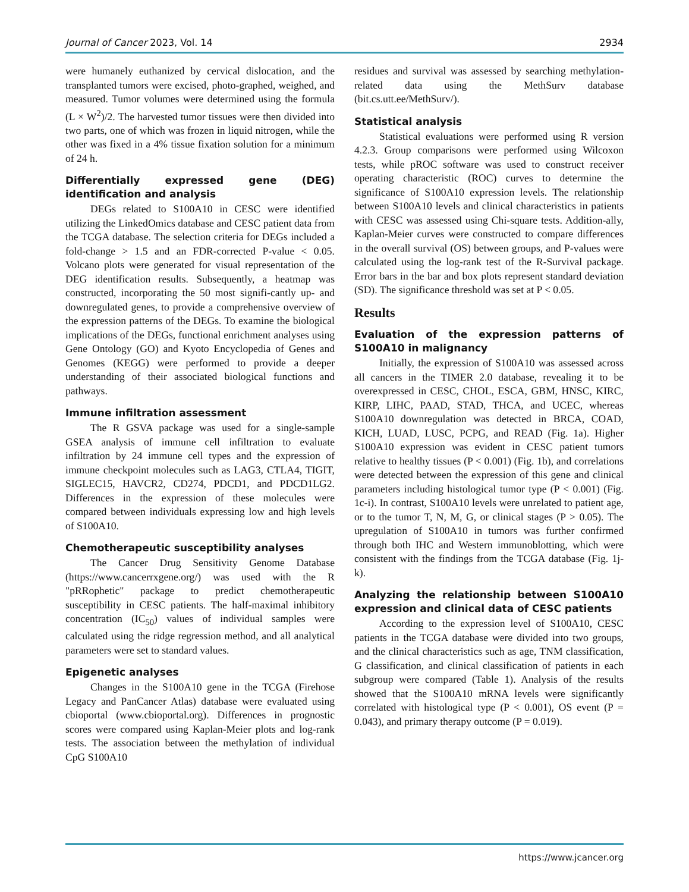Journal of Cancer 2023, Vol. 14 2934
were humanely euthanized by cervical dislocation, and the transplanted tumors were excised, photo-graphed, weighed, and measured. Tumor volumes were determined using the formula (L × W<sup>2</sup>)/2. The harvested tumor tissues were then divided into two parts, one of which was frozen in liquid nitrogen, while the other was fixed in a 4% tissue fixation solution for a minimum of 24 h.
Differentially expressed gene (DEG) identification and analysis
DEGs related to S100A10 in CESC were identified utilizing the LinkedOmics database and CESC patient data from the TCGA database. The selection criteria for DEGs included a fold-change > 1.5 and an FDR-corrected P-value < 0.05. Volcano plots were generated for visual representation of the DEG identification results. Subsequently, a heatmap was constructed, incorporating the 50 most signifi-cantly up- and downregulated genes, to provide a comprehensive overview of the expression patterns of the DEGs. To examine the biological implications of the DEGs, functional enrichment analyses using Gene Ontology (GO) and Kyoto Encyclopedia of Genes and Genomes (KEGG) were performed to provide a deeper understanding of their associated biological functions and pathways.
Immune infiltration assessment
The R GSVA package was used for a single-sample GSEA analysis of immune cell infiltration to evaluate infiltration by 24 immune cell types and the expression of immune checkpoint molecules such as LAG3, CTLA4, TIGIT, SIGLEC15, HAVCR2, CD274, PDCD1, and PDCD1LG2. Differences in the expression of these molecules were compared between individuals expressing low and high levels of S100A10.
Chemotherapeutic susceptibility analyses
The Cancer Drug Sensitivity Genome Database (https://www.cancerrxgene.org/) was used with the R "pRRophetic" package to predict chemotherapeutic susceptibility in CESC patients. The half-maximal inhibitory concentration (IC<sub>50</sub>) values of individual samples were calculated using the ridge regression method, and all analytical parameters were set to standard values.
Epigenetic analyses
Changes in the S100A10 gene in the TCGA (Firehose Legacy and PanCancer Atlas) database were evaluated using cbioportal (www.cbioportal.org). Differences in prognostic scores were compared using Kaplan-Meier plots and log-rank tests. The association between the methylation of individual CpG S100A10
residues and survival was assessed by searching methylation-related data using the MethSurv database (bit.cs.utt.ee/MethSurv/).
Statistical analysis
Statistical evaluations were performed using R version 4.2.3. Group comparisons were performed using Wilcoxon tests, while pROC software was used to construct receiver operating characteristic (ROC) curves to determine the significance of S100A10 expression levels. The relationship between S100A10 levels and clinical characteristics in patients with CESC was assessed using Chi-square tests. Addition-ally, Kaplan-Meier curves were constructed to compare differences in the overall survival (OS) between groups, and P-values were calculated using the log-rank test of the R-Survival package. Error bars in the bar and box plots represent standard deviation (SD). The significance threshold was set at P < 0.05.
Results
Evaluation of the expression patterns of S100A10 in malignancy
Initially, the expression of S100A10 was assessed across all cancers in the TIMER 2.0 database, revealing it to be overexpressed in CESC, CHOL, ESCA, GBM, HNSC, KIRC, KIRP, LIHC, PAAD, STAD, THCA, and UCEC, whereas S100A10 downregulation was detected in BRCA, COAD, KICH, LUAD, LUSC, PCPG, and READ (Fig. 1a). Higher S100A10 expression was evident in CESC patient tumors relative to healthy tissues (P < 0.001) (Fig. 1b), and correlations were detected between the expression of this gene and clinical parameters including histological tumor type (P < 0.001) (Fig. 1c-i). In contrast, S100A10 levels were unrelated to patient age, or to the tumor T, N, M, G, or clinical stages (P > 0.05). The upregulation of S100A10 in tumors was further confirmed through both IHC and Western immunoblotting, which were consistent with the findings from the TCGA database (Fig. 1j-k).
Analyzing the relationship between S100A10 expression and clinical data of CESC patients
According to the expression level of S100A10, CESC patients in the TCGA database were divided into two groups, and the clinical characteristics such as age, TNM classification, G classification, and clinical classification of patients in each subgroup were compared (Table 1). Analysis of the results showed that the S100A10 mRNA levels were significantly correlated with histological type (P < 0.001), OS event (P = 0.043), and primary therapy outcome (P = 0.019).
https://www.jcancer.org